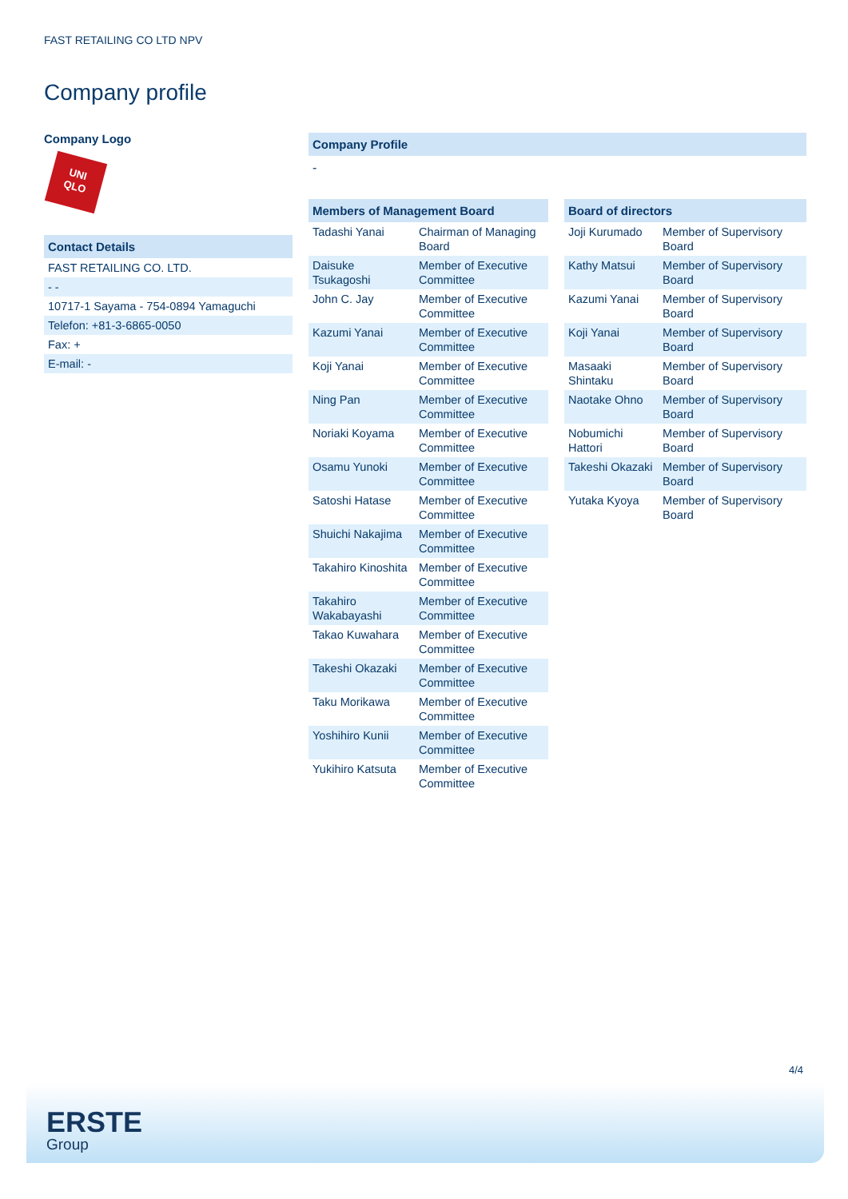FAST RETAILING CO LTD NPV
Company profile
Company Logo
UNI
QLO
Contact Details
| FAST RETAILING CO. LTD. |
| - - |
| 10717-1 Sayama - 754-0894 Yamaguchi |
| Telefon: +81-3-6865-0050 |
| Fax: + |
| E-mail: - |
Company Profile
-
Members of Management Board
| Tadashi Yanai | Chairman of Managing Board |
| Daisuke Tsukagoshi | Member of Executive Committee |
| John C. Jay | Member of Executive Committee |
| Kazumi Yanai | Member of Executive Committee |
| Koji Yanai | Member of Executive Committee |
| Ning Pan | Member of Executive Committee |
| Noriaki Koyama | Member of Executive Committee |
| Osamu Yunoki | Member of Executive Committee |
| Satoshi Hatase | Member of Executive Committee |
| Shuichi Nakajima | Member of Executive Committee |
| Takahiro Kinoshita | Member of Executive Committee |
| Takahiro Wakabayashi | Member of Executive Committee |
| Takao Kuwahara | Member of Executive Committee |
| Takeshi Okazaki | Member of Executive Committee |
| Taku Morikawa | Member of Executive Committee |
| Yoshihiro Kunii | Member of Executive Committee |
| Yukihiro Katsuta | Member of Executive Committee |
Board of directors
| Joji Kurumado | Member of Supervisory Board |
| Kathy Matsui | Member of Supervisory Board |
| Kazumi Yanai | Member of Supervisory Board |
| Koji Yanai | Member of Supervisory Board |
| Masaaki Shintaku | Member of Supervisory Board |
| Naotake Ohno | Member of Supervisory Board |
| Nobumichi Hattori | Member of Supervisory Board |
| Takeshi Okazaki | Member of Supervisory Board |
| Yutaka Kyoya | Member of Supervisory Board |
4/4
ERSTE
Group